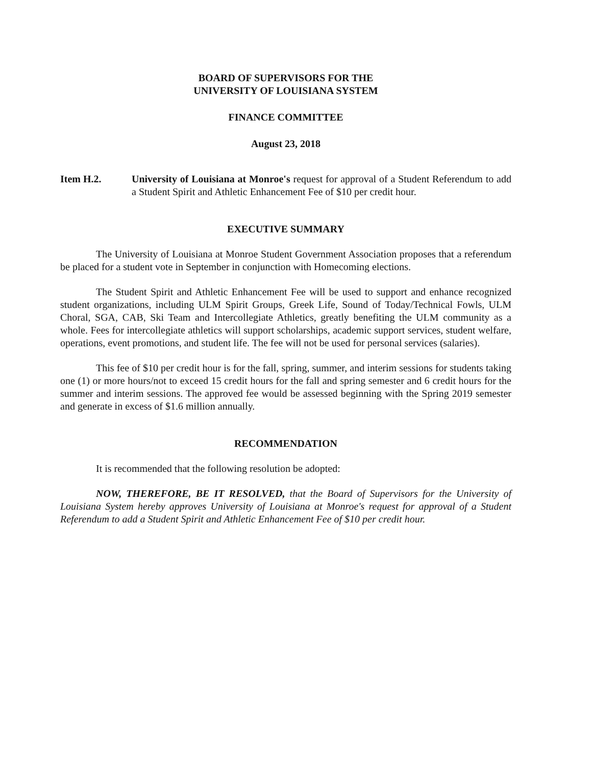BOARD OF SUPERVISORS FOR THE
UNIVERSITY OF LOUISIANA SYSTEM
FINANCE COMMITTEE
August 23, 2018
Item H.2. University of Louisiana at Monroe's request for approval of a Student Referendum to add a Student Spirit and Athletic Enhancement Fee of $10 per credit hour.
EXECUTIVE SUMMARY
The University of Louisiana at Monroe Student Government Association proposes that a referendum be placed for a student vote in September in conjunction with Homecoming elections.
The Student Spirit and Athletic Enhancement Fee will be used to support and enhance recognized student organizations, including ULM Spirit Groups, Greek Life, Sound of Today/Technical Fowls, ULM Choral, SGA, CAB, Ski Team and Intercollegiate Athletics, greatly benefiting the ULM community as a whole. Fees for intercollegiate athletics will support scholarships, academic support services, student welfare, operations, event promotions, and student life. The fee will not be used for personal services (salaries).
This fee of $10 per credit hour is for the fall, spring, summer, and interim sessions for students taking one (1) or more hours/not to exceed 15 credit hours for the fall and spring semester and 6 credit hours for the summer and interim sessions. The approved fee would be assessed beginning with the Spring 2019 semester and generate in excess of $1.6 million annually.
RECOMMENDATION
It is recommended that the following resolution be adopted:
NOW, THEREFORE, BE IT RESOLVED, that the Board of Supervisors for the University of Louisiana System hereby approves University of Louisiana at Monroe's request for approval of a Student Referendum to add a Student Spirit and Athletic Enhancement Fee of $10 per credit hour.